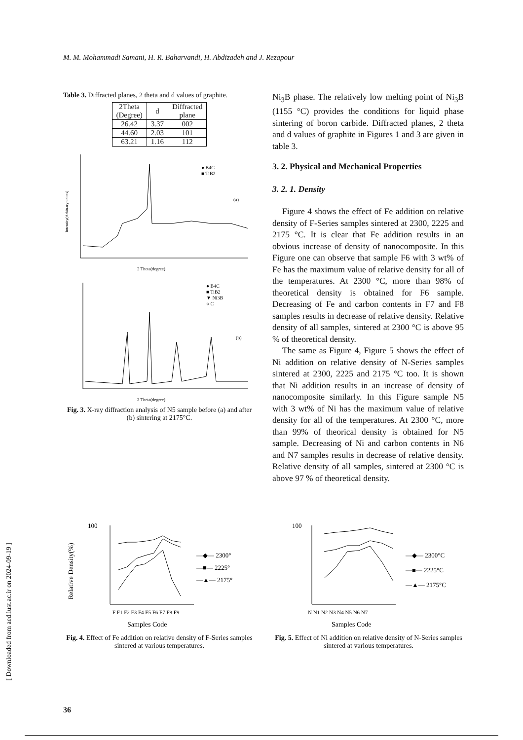M. M. Mohammadi Samani, H. R. Baharvandi, H. Abdizadeh and J. Rezapour
Table 3. Diffracted planes, 2 theta and d values of graphite.
| 2Theta (Degree) | d | Diffracted plane |
| --- | --- | --- |
| 26.42 | 3.37 | 002 |
| 44.60 | 2.03 | 101 |
| 63.21 | 1.16 | 112 |
● B4C
■ TiB2
(a)
2 Theta(degree)
Intensity(Arbitrary unites)
● B4C
■ TiB2
▼ Ni3B
○ C
(b)
2 Theta(degree)
Fig. 3. X-ray diffraction analysis of N5 sample before (a) and after (b) sintering at 2175°C.
Ni<sub>3</sub>B phase. The relatively low melting point of Ni<sub>3</sub>B (1155 °C) provides the conditions for liquid phase sintering of boron carbide. Diffracted planes, 2 theta and d values of graphite in Figures 1 and 3 are given in table 3.
3. 2. Physical and Mechanical Properties
3. 2. 1. Density
Figure 4 shows the effect of Fe addition on relative density of F-Series samples sintered at 2300, 2225 and 2175 °C. It is clear that Fe addition results in an obvious increase of density of nanocomposite. In this Figure one can observe that sample F6 with 3 wt% of Fe has the maximum value of relative density for all of the temperatures. At 2300 °C, more than 98% of theoretical density is obtained for F6 sample. Decreasing of Fe and carbon contents in F7 and F8 samples results in decrease of relative density. Relative density of all samples, sintered at 2300 °C is above 95 % of theoretical density.
The same as Figure 4, Figure 5 shows the effect of Ni addition on relative density of N-Series samples sintered at 2300, 2225 and 2175 °C too. It is shown that Ni addition results in an increase of density of nanocomposite similarly. In this Figure sample N5 with 3 wt% of Ni has the maximum value of relative density for all of the temperatures. At 2300 °C, more than 99% of theorical density is obtained for N5 sample. Decreasing of Ni and carbon contents in N6 and N7 samples results in decrease of relative density. Relative density of all samples, sintered at 2300 °C is above 97 % of theoretical density.
100
F F1 F2 F3 F4 F5 F6 F7 F8 F9
—◆— 2300°
—■— 2225°
—▲— 2175°
Samples Code
Relative Density(%)
Fig. 4. Effect of Fe addition on relative density of F-Series samples sintered at various temperatures.
100
N N1 N2 N3 N4 N5 N6 N7
—◆— 2300°C
—■— 2225°C
—▲— 2175°C
Samples Code
Fig. 5. Effect of Ni addition on relative density of N-Series samples sintered at various temperatures.
36
[ Downloaded from aed.iust.ac.ir on 2024-09-19 ]